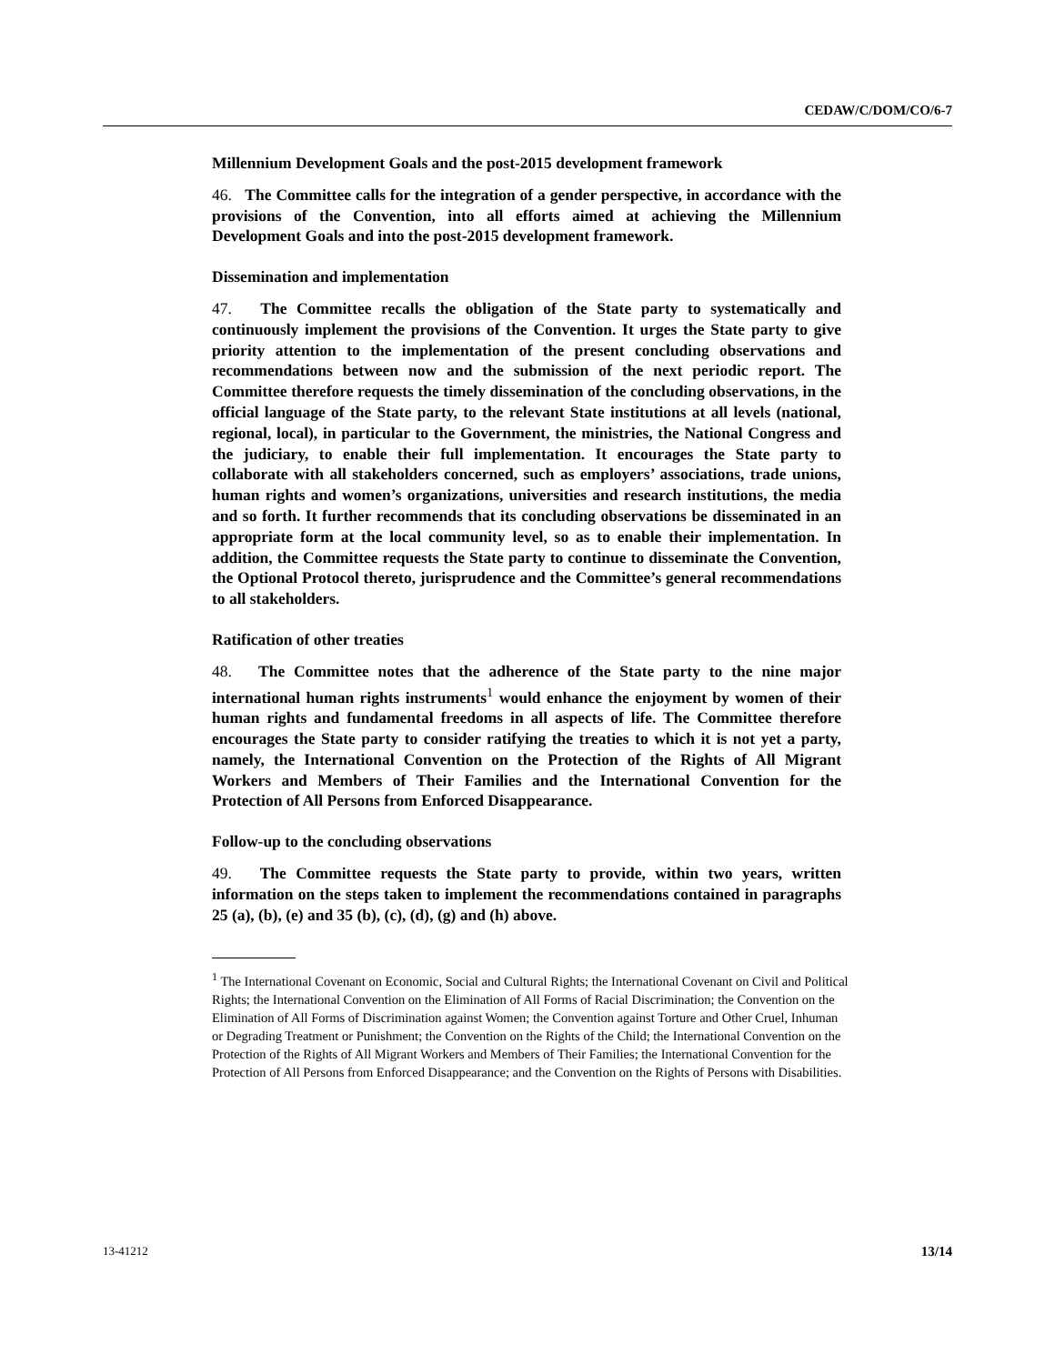CEDAW/C/DOM/CO/6-7
Millennium Development Goals and the post-2015 development framework
46. The Committee calls for the integration of a gender perspective, in accordance with the provisions of the Convention, into all efforts aimed at achieving the Millennium Development Goals and into the post-2015 development framework.
Dissemination and implementation
47. The Committee recalls the obligation of the State party to systematically and continuously implement the provisions of the Convention. It urges the State party to give priority attention to the implementation of the present concluding observations and recommendations between now and the submission of the next periodic report. The Committee therefore requests the timely dissemination of the concluding observations, in the official language of the State party, to the relevant State institutions at all levels (national, regional, local), in particular to the Government, the ministries, the National Congress and the judiciary, to enable their full implementation. It encourages the State party to collaborate with all stakeholders concerned, such as employers’ associations, trade unions, human rights and women’s organizations, universities and research institutions, the media and so forth. It further recommends that its concluding observations be disseminated in an appropriate form at the local community level, so as to enable their implementation. In addition, the Committee requests the State party to continue to disseminate the Convention, the Optional Protocol thereto, jurisprudence and the Committee’s general recommendations to all stakeholders.
Ratification of other treaties
48. The Committee notes that the adherence of the State party to the nine major international human rights instruments<sup>1</sup> would enhance the enjoyment by women of their human rights and fundamental freedoms in all aspects of life. The Committee therefore encourages the State party to consider ratifying the treaties to which it is not yet a party, namely, the International Convention on the Protection of the Rights of All Migrant Workers and Members of Their Families and the International Convention for the Protection of All Persons from Enforced Disappearance.
Follow-up to the concluding observations
49. The Committee requests the State party to provide, within two years, written information on the steps taken to implement the recommendations contained in paragraphs 25 (a), (b), (e) and 35 (b), (c), (d), (g) and (h) above.
<sup>1</sup> The International Covenant on Economic, Social and Cultural Rights; the International Covenant on Civil and Political Rights; the International Convention on the Elimination of All Forms of Racial Discrimination; the Convention on the Elimination of All Forms of Discrimination against Women; the Convention against Torture and Other Cruel, Inhuman or Degrading Treatment or Punishment; the Convention on the Rights of the Child; the International Convention on the Protection of the Rights of All Migrant Workers and Members of Their Families; the International Convention for the Protection of All Persons from Enforced Disappearance; and the Convention on the Rights of Persons with Disabilities.
13-41212 13/14